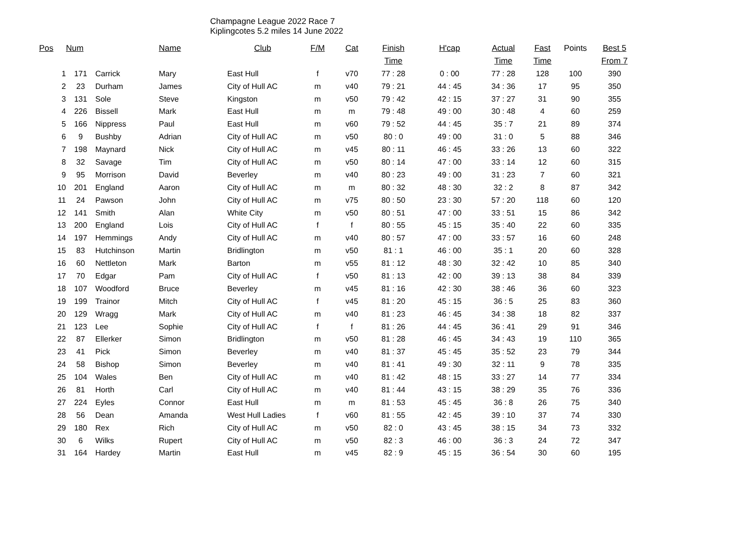Champagne League 2022 Race 7
Kiplingcotes 5.2 miles 14 June 2022
| Pos | Num | | Name | Club | F/M | Cat | Finish | H'cap | Actual | Fast | Points | Best 5 |
| --- | --- | --- | --- | --- | --- | --- | --- | --- | --- | --- | --- | --- |
| | | | | | | | Time | | Time | Time | | From 7 |
| 1 | 171 | Carrick | Mary | East Hull | f | v70 | 77 : 28 | 0 : 00 | 77 : 28 | 128 | 100 | 390 |
| 2 | 23 | Durham | James | City of Hull AC | m | v40 | 79 : 21 | 44 : 45 | 34 : 36 | 17 | 95 | 350 |
| 3 | 131 | Sole | Steve | Kingston | m | v50 | 79 : 42 | 42 : 15 | 37 : 27 | 31 | 90 | 355 |
| 4 | 226 | Bissell | Mark | East Hull | m | m | 79 : 48 | 49 : 00 | 30 : 48 | 4 | 60 | 259 |
| 5 | 166 | Nippress | Paul | East Hull | m | v60 | 79 : 52 | 44 : 45 | 35 : 7 | 21 | 89 | 374 |
| 6 | 9 | Bushby | Adrian | City of Hull AC | m | v50 | 80 : 0 | 49 : 00 | 31 : 0 | 5 | 88 | 346 |
| 7 | 198 | Maynard | Nick | City of Hull AC | m | v45 | 80 : 11 | 46 : 45 | 33 : 26 | 13 | 60 | 322 |
| 8 | 32 | Savage | Tim | City of Hull AC | m | v50 | 80 : 14 | 47 : 00 | 33 : 14 | 12 | 60 | 315 |
| 9 | 95 | Morrison | David | Beverley | m | v40 | 80 : 23 | 49 : 00 | 31 : 23 | 7 | 60 | 321 |
| 10 | 201 | England | Aaron | City of Hull AC | m | m | 80 : 32 | 48 : 30 | 32 : 2 | 8 | 87 | 342 |
| 11 | 24 | Pawson | John | City of Hull AC | m | v75 | 80 : 50 | 23 : 30 | 57 : 20 | 118 | 60 | 120 |
| 12 | 141 | Smith | Alan | White City | m | v50 | 80 : 51 | 47 : 00 | 33 : 51 | 15 | 86 | 342 |
| 13 | 200 | England | Lois | City of Hull AC | f | f | 80 : 55 | 45 : 15 | 35 : 40 | 22 | 60 | 335 |
| 14 | 197 | Hemmings | Andy | City of Hull AC | m | v40 | 80 : 57 | 47 : 00 | 33 : 57 | 16 | 60 | 248 |
| 15 | 83 | Hutchinson | Martin | Bridlington | m | v50 | 81 : 1 | 46 : 00 | 35 : 1 | 20 | 60 | 328 |
| 16 | 60 | Nettleton | Mark | Barton | m | v55 | 81 : 12 | 48 : 30 | 32 : 42 | 10 | 85 | 340 |
| 17 | 70 | Edgar | Pam | City of Hull AC | f | v50 | 81 : 13 | 42 : 00 | 39 : 13 | 38 | 84 | 339 |
| 18 | 107 | Woodford | Bruce | Beverley | m | v45 | 81 : 16 | 42 : 30 | 38 : 46 | 36 | 60 | 323 |
| 19 | 199 | Trainor | Mitch | City of Hull AC | f | v45 | 81 : 20 | 45 : 15 | 36 : 5 | 25 | 83 | 360 |
| 20 | 129 | Wragg | Mark | City of Hull AC | m | v40 | 81 : 23 | 46 : 45 | 34 : 38 | 18 | 82 | 337 |
| 21 | 123 | Lee | Sophie | City of Hull AC | f | f | 81 : 26 | 44 : 45 | 36 : 41 | 29 | 91 | 346 |
| 22 | 87 | Ellerker | Simon | Bridlington | m | v50 | 81 : 28 | 46 : 45 | 34 : 43 | 19 | 110 | 365 |
| 23 | 41 | Pick | Simon | Beverley | m | v40 | 81 : 37 | 45 : 45 | 35 : 52 | 23 | 79 | 344 |
| 24 | 58 | Bishop | Simon | Beverley | m | v40 | 81 : 41 | 49 : 30 | 32 : 11 | 9 | 78 | 335 |
| 25 | 104 | Wales | Ben | City of Hull AC | m | v40 | 81 : 42 | 48 : 15 | 33 : 27 | 14 | 77 | 334 |
| 26 | 81 | Horth | Carl | City of Hull AC | m | v40 | 81 : 44 | 43 : 15 | 38 : 29 | 35 | 76 | 336 |
| 27 | 224 | Eyles | Connor | East Hull | m | m | 81 : 53 | 45 : 45 | 36 : 8 | 26 | 75 | 340 |
| 28 | 56 | Dean | Amanda | West Hull Ladies | f | v60 | 81 : 55 | 42 : 45 | 39 : 10 | 37 | 74 | 330 |
| 29 | 180 | Rex | Rich | City of Hull AC | m | v50 | 82 : 0 | 43 : 45 | 38 : 15 | 34 | 73 | 332 |
| 30 | 6 | Wilks | Rupert | City of Hull AC | m | v50 | 82 : 3 | 46 : 00 | 36 : 3 | 24 | 72 | 347 |
| 31 | 164 | Hardey | Martin | East Hull | m | v45 | 82 : 9 | 45 : 15 | 36 : 54 | 30 | 60 | 195 |